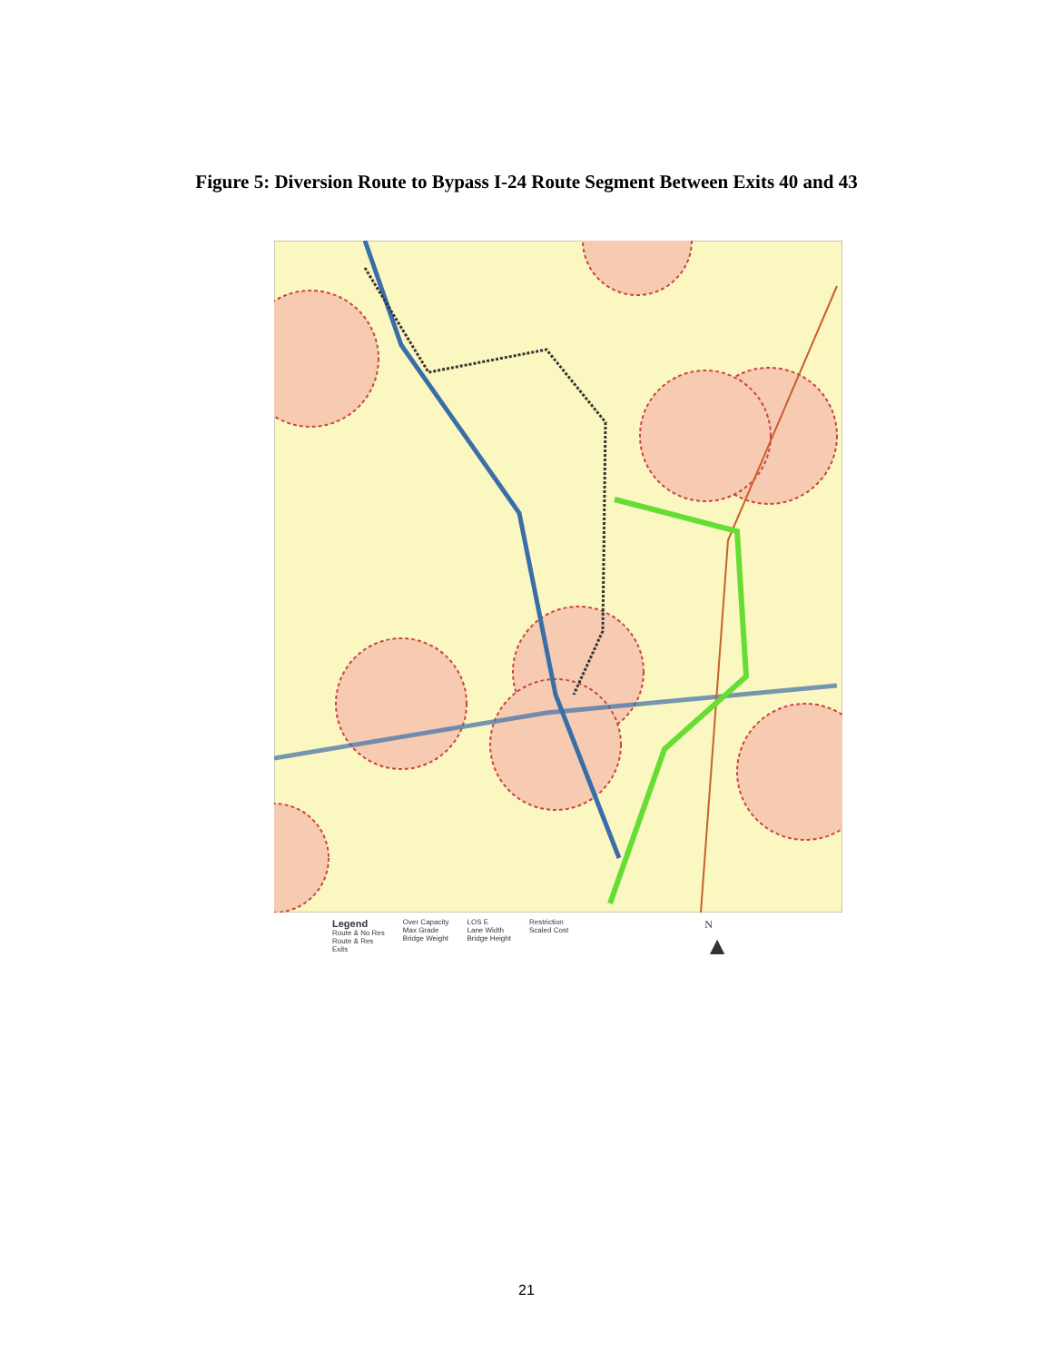Figure 5: Diversion Route to Bypass I-24 Route Segment Between Exits 40 and 43
Legend
Route & No Res
Route & Res
Exits
Over Capacity
Max Grade
Bridge Weight
LOS E
Lane Width
Bridge Height
Restriction
Scaled Cost
N
▲
21